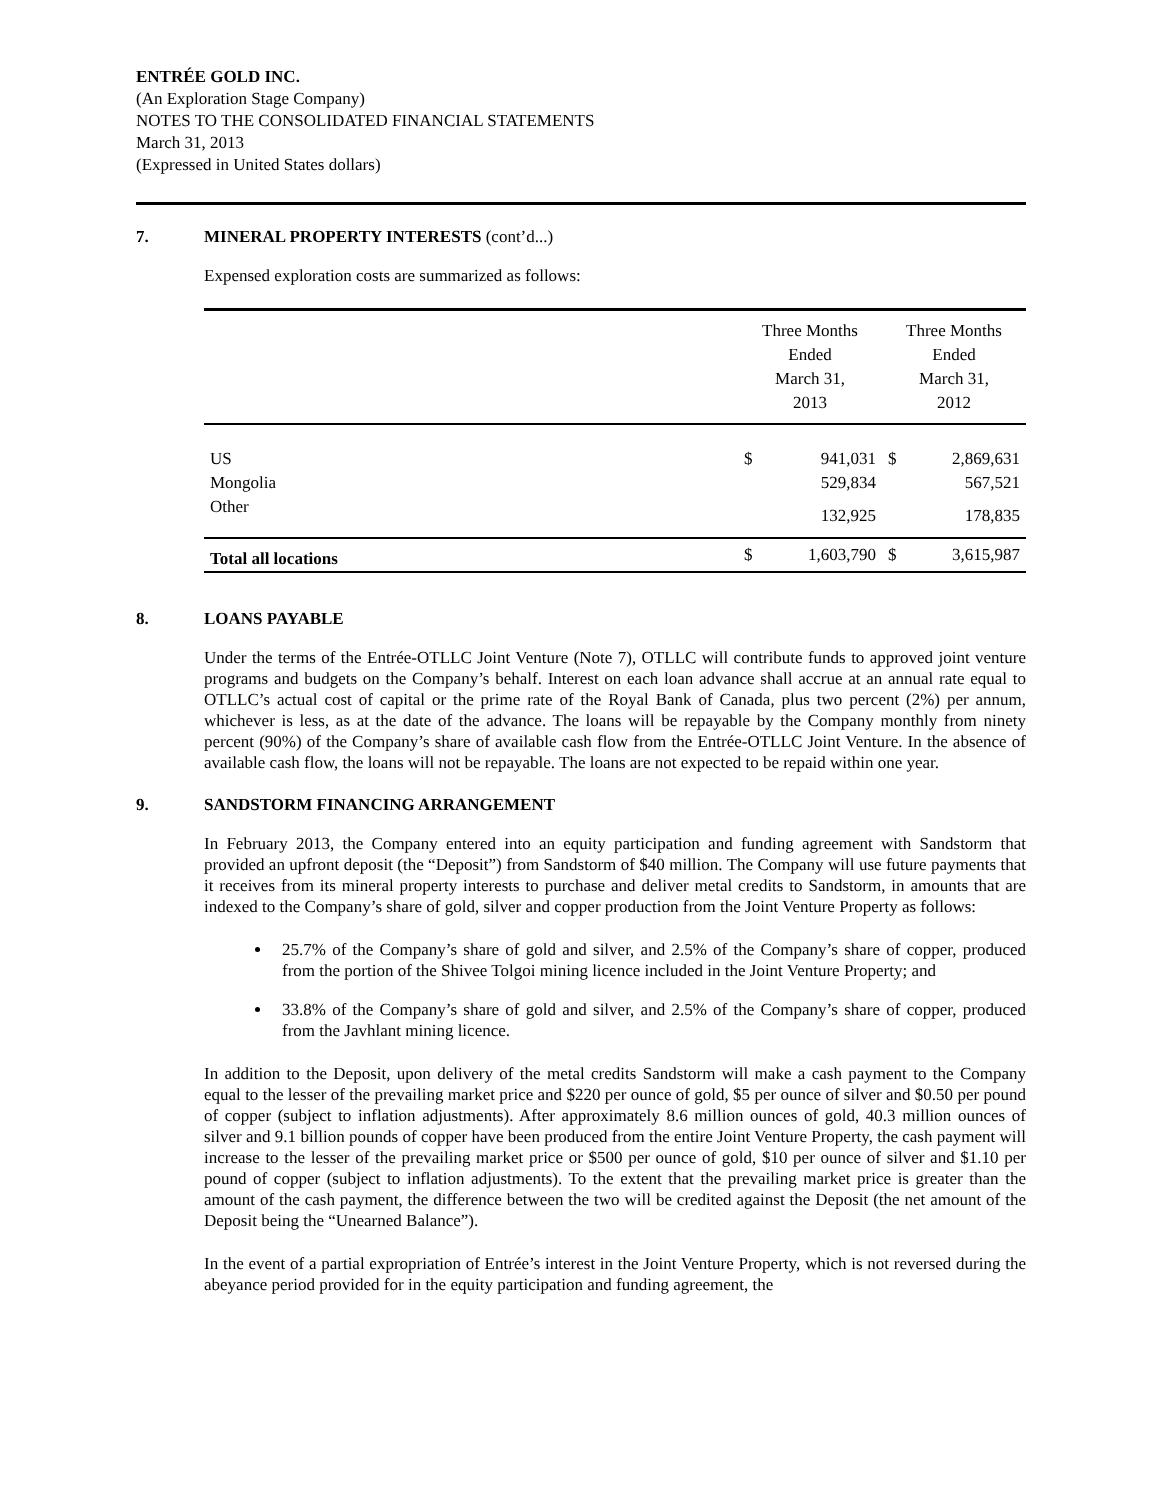ENTRÉE GOLD INC.
(An Exploration Stage Company)
NOTES TO THE CONSOLIDATED FINANCIAL STATEMENTS
March 31, 2013
(Expressed in United States dollars)
7. MINERAL PROPERTY INTERESTS (cont’d...)
Expensed exploration costs are summarized as follows:
| | Three Months Ended March 31, 2013 | | Three Months Ended March 31, 2012 | |
| --- | --- | --- | --- | --- |
| US | $ | 941,031 | $ | 2,869,631 |
| Mongolia | | 529,834 | | 567,521 |
| Other | | 132,925 | | 178,835 |
| Total all locations | $ | 1,603,790 | $ | 3,615,987 |
8. LOANS PAYABLE
Under the terms of the Entrée-OTLLC Joint Venture (Note 7), OTLLC will contribute funds to approved joint venture programs and budgets on the Company’s behalf. Interest on each loan advance shall accrue at an annual rate equal to OTLLC’s actual cost of capital or the prime rate of the Royal Bank of Canada, plus two percent (2%) per annum, whichever is less, as at the date of the advance. The loans will be repayable by the Company monthly from ninety percent (90%) of the Company’s share of available cash flow from the Entrée-OTLLC Joint Venture. In the absence of available cash flow, the loans will not be repayable. The loans are not expected to be repaid within one year.
9. SANDSTORM FINANCING ARRANGEMENT
In February 2013, the Company entered into an equity participation and funding agreement with Sandstorm that provided an upfront deposit (the “Deposit”) from Sandstorm of $40 million. The Company will use future payments that it receives from its mineral property interests to purchase and deliver metal credits to Sandstorm, in amounts that are indexed to the Company’s share of gold, silver and copper production from the Joint Venture Property as follows:
25.7% of the Company’s share of gold and silver, and 2.5% of the Company’s share of copper, produced from the portion of the Shivee Tolgoi mining licence included in the Joint Venture Property; and
33.8% of the Company’s share of gold and silver, and 2.5% of the Company’s share of copper, produced from the Javhlant mining licence.
In addition to the Deposit, upon delivery of the metal credits Sandstorm will make a cash payment to the Company equal to the lesser of the prevailing market price and $220 per ounce of gold, $5 per ounce of silver and $0.50 per pound of copper (subject to inflation adjustments). After approximately 8.6 million ounces of gold, 40.3 million ounces of silver and 9.1 billion pounds of copper have been produced from the entire Joint Venture Property, the cash payment will increase to the lesser of the prevailing market price or $500 per ounce of gold, $10 per ounce of silver and $1.10 per pound of copper (subject to inflation adjustments). To the extent that the prevailing market price is greater than the amount of the cash payment, the difference between the two will be credited against the Deposit (the net amount of the Deposit being the “Unearned Balance”).
In the event of a partial expropriation of Entrée’s interest in the Joint Venture Property, which is not reversed during the abeyance period provided for in the equity participation and funding agreement, the